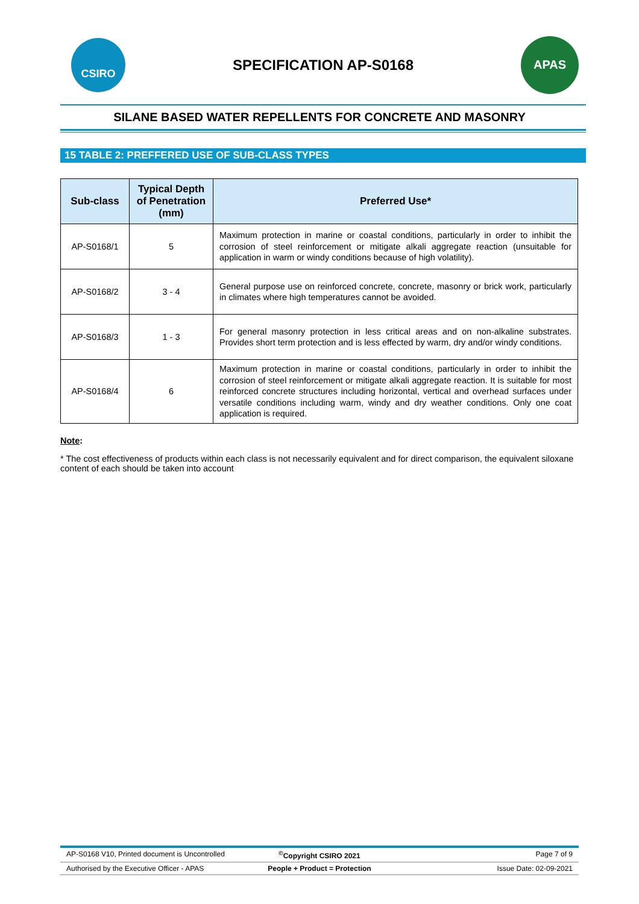CSIRO
SPECIFICATION AP-S0168
APAS
SILANE BASED WATER REPELLENTS FOR CONCRETE AND MASONRY
15 TABLE 2: PREFFERED USE OF SUB-CLASS TYPES
| Sub-class | Typical Depth of Penetration (mm) | Preferred Use* |
| --- | --- | --- |
| AP-S0168/1 | 5 | Maximum protection in marine or coastal conditions, particularly in order to inhibit the corrosion of steel reinforcement or mitigate alkali aggregate reaction (unsuitable for application in warm or windy conditions because of high volatility). |
| AP-S0168/2 | 3 - 4 | General purpose use on reinforced concrete, concrete, masonry or brick work, particularly in climates where high temperatures cannot be avoided. |
| AP-S0168/3 | 1 - 3 | For general masonry protection in less critical areas and on non-alkaline substrates. Provides short term protection and is less effected by warm, dry and/or windy conditions. |
| AP-S0168/4 | 6 | Maximum protection in marine or coastal conditions, particularly in order to inhibit the corrosion of steel reinforcement or mitigate alkali aggregate reaction. It is suitable for most reinforced concrete structures including horizontal, vertical and overhead surfaces under versatile conditions including warm, windy and dry weather conditions. Only one coat application is required. |
Note:
* The cost effectiveness of products within each class is not necessarily equivalent and for direct comparison, the equivalent siloxane content of each should be taken into account
AP-S0168 V10, Printed document is Uncontrolled<sup>©</sup>Copyright CSIRO 2021 Page 7 of 9
Authorised by the Executive Officer - APAS People + Product = Protection Issue Date: 02-09-2021